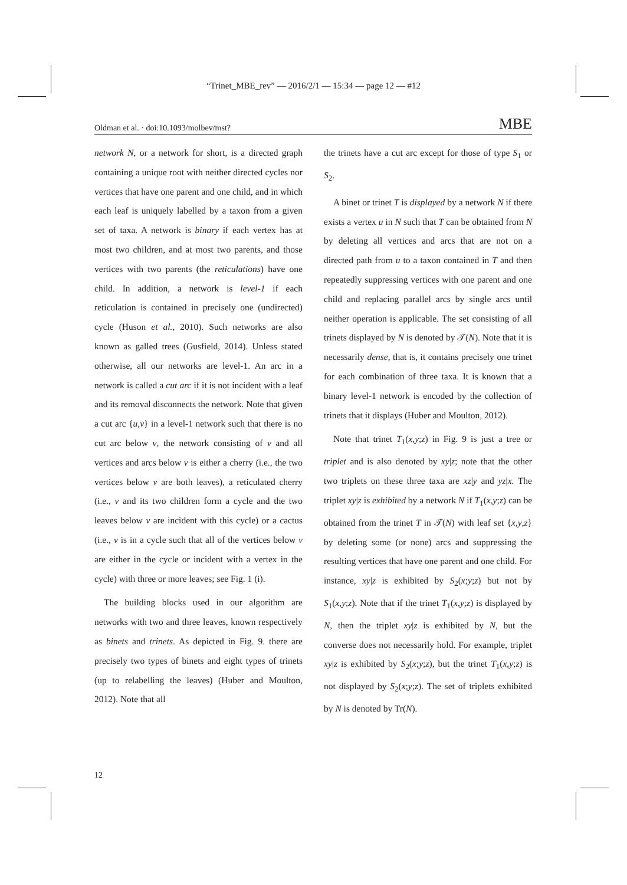“Trinet_MBE_rev” — 2016/2/1 — 15:34 — page 12 — #12
Oldman et al. · doi:10.1093/molbev/mst? MBE
network N, or a network for short, is a directed graph containing a unique root with neither directed cycles nor vertices that have one parent and one child, and in which each leaf is uniquely labelled by a taxon from a given set of taxa. A network is binary if each vertex has at most two children, and at most two parents, and those vertices with two parents (the reticulations) have one child. In addition, a network is level-1 if each reticulation is contained in precisely one (undirected) cycle (Huson et al., 2010). Such networks are also known as galled trees (Gusfield, 2014). Unless stated otherwise, all our networks are level-1. An arc in a network is called a cut arc if it is not incident with a leaf and its removal disconnects the network. Note that given a cut arc {u,v} in a level-1 network such that there is no cut arc below v, the network consisting of v and all vertices and arcs below v is either a cherry (i.e., the two vertices below v are both leaves), a reticulated cherry (i.e., v and its two children form a cycle and the two leaves below v are incident with this cycle) or a cactus (i.e., v is in a cycle such that all of the vertices below v are either in the cycle or incident with a vertex in the cycle) with three or more leaves; see Fig. 1 (i).
The building blocks used in our algorithm are networks with two and three leaves, known respectively as binets and trinets. As depicted in Fig. 9. there are precisely two types of binets and eight types of trinets (up to relabelling the leaves) (Huber and Moulton, 2012). Note that all
the trinets have a cut arc except for those of type S<sub>1</sub> or S<sub>2</sub>.
A binet or trinet T is displayed by a network N if there exists a vertex u in N such that T can be obtained from N by deleting all vertices and arcs that are not on a directed path from u to a taxon contained in T and then repeatedly suppressing vertices with one parent and one child and replacing parallel arcs by single arcs until neither operation is applicable. The set consisting of all trinets displayed by N is denoted by 𝒯(N). Note that it is necessarily dense, that is, it contains precisely one trinet for each combination of three taxa. It is known that a binary level-1 network is encoded by the collection of trinets that it displays (Huber and Moulton, 2012).
Note that trinet T<sub>1</sub>(x,y;z) in Fig. 9 is just a tree or triplet and is also denoted by xy|z; note that the other two triplets on these three taxa are xz|y and yz|x. The triplet xy|z is exhibited by a network N if T<sub>1</sub>(x,y;z) can be obtained from the trinet T in 𝒯(N) with leaf set {x,y,z} by deleting some (or none) arcs and suppressing the resulting vertices that have one parent and one child. For instance, xy|z is exhibited by S<sub>2</sub>(x;y;z) but not by S<sub>1</sub>(x,y;z). Note that if the trinet T<sub>1</sub>(x,y;z) is displayed by N, then the triplet xy|z is exhibited by N, but the converse does not necessarily hold. For example, triplet xy|z is exhibited by S<sub>2</sub>(x;y;z), but the trinet T<sub>1</sub>(x,y;z) is not displayed by S<sub>2</sub>(x;y;z). The set of triplets exhibited by N is denoted by Tr(N).
12